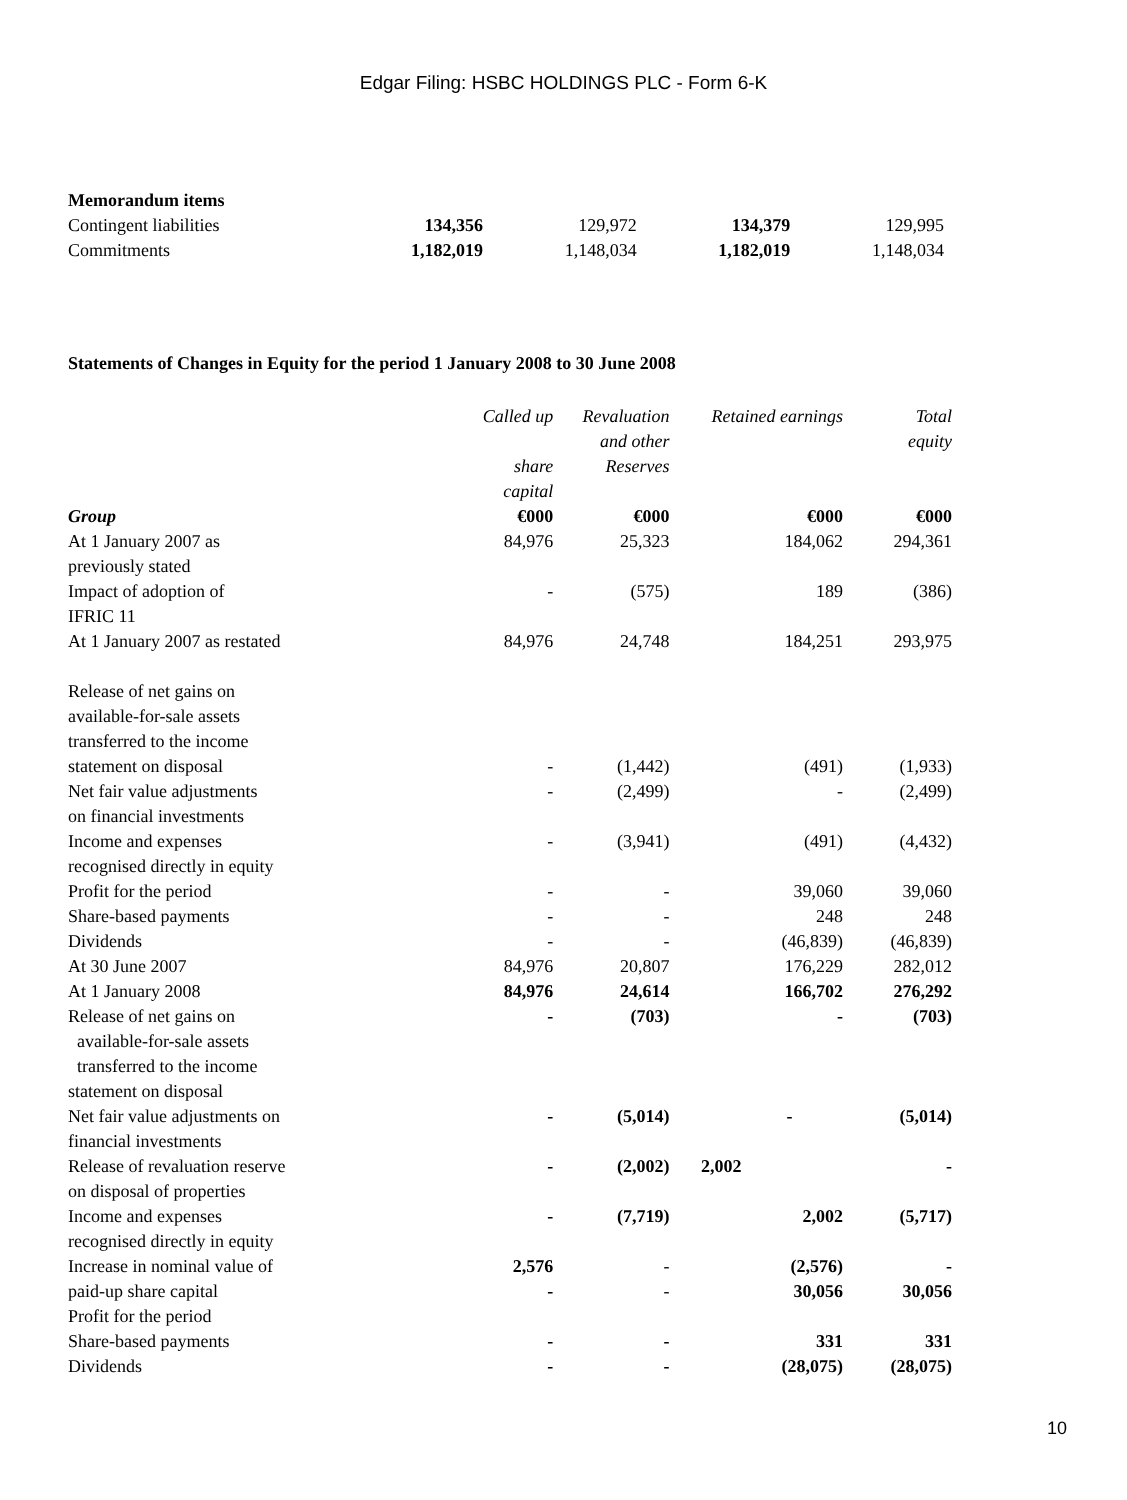Edgar Filing: HSBC HOLDINGS PLC - Form 6-K
| Memorandum items | | | | |
| Contingent liabilities | 134,356 | 129,972 | 134,379 | 129,995 |
| Commitments | 1,182,019 | 1,148,034 | 1,182,019 | 1,148,034 |
Statements of Changes in Equity for the period 1 January 2008 to 30 June 2008
| | Called up share capital | Revaluation and other Reserves | Retained earnings | Total equity |
| Group | €000 | €000 | €000 | €000 |
| At 1 January 2007 as previously stated | 84,976 | 25,323 | 184,062 | 294,361 |
| Impact of adoption of IFRIC 11 | - | (575) | 189 | (386) |
| At 1 January 2007 as restated | 84,976 | 24,748 | 184,251 | 293,975 |
| Release of net gains on available-for-sale assets transferred to the income statement on disposal | - | (1,442) | (491) | (1,933) |
| Net fair value adjustments on financial investments | - | (2,499) | - | (2,499) |
| Income and expenses recognised directly in equity | - | (3,941) | (491) | (4,432) |
| Profit for the period | - | - | 39,060 | 39,060 |
| Share-based payments | - | - | 248 | 248 |
| Dividends | - | - | (46,839) | (46,839) |
| At 30 June 2007 | 84,976 | 20,807 | 176,229 | 282,012 |
| At 1 January 2008 | 84,976 | 24,614 | 166,702 | 276,292 |
| Release of net gains on available-for-sale assets transferred to the income statement on disposal | - | (703) | - | (703) |
| Net fair value adjustments on financial investments | - | (5,014) | - | (5,014) |
| Release of revaluation reserve on disposal of properties | - | (2,002) | 2,002 | - |
| Income and expenses recognised directly in equity | - | (7,719) | 2,002 | (5,717) |
| Increase in nominal value of | 2,576 | - | (2,576) | - |
| paid-up share capital Profit for the period | - | - | 30,056 | 30,056 |
| Share-based payments | - | - | 331 | 331 |
| Dividends | - | - | (28,075) | (28,075) |
10